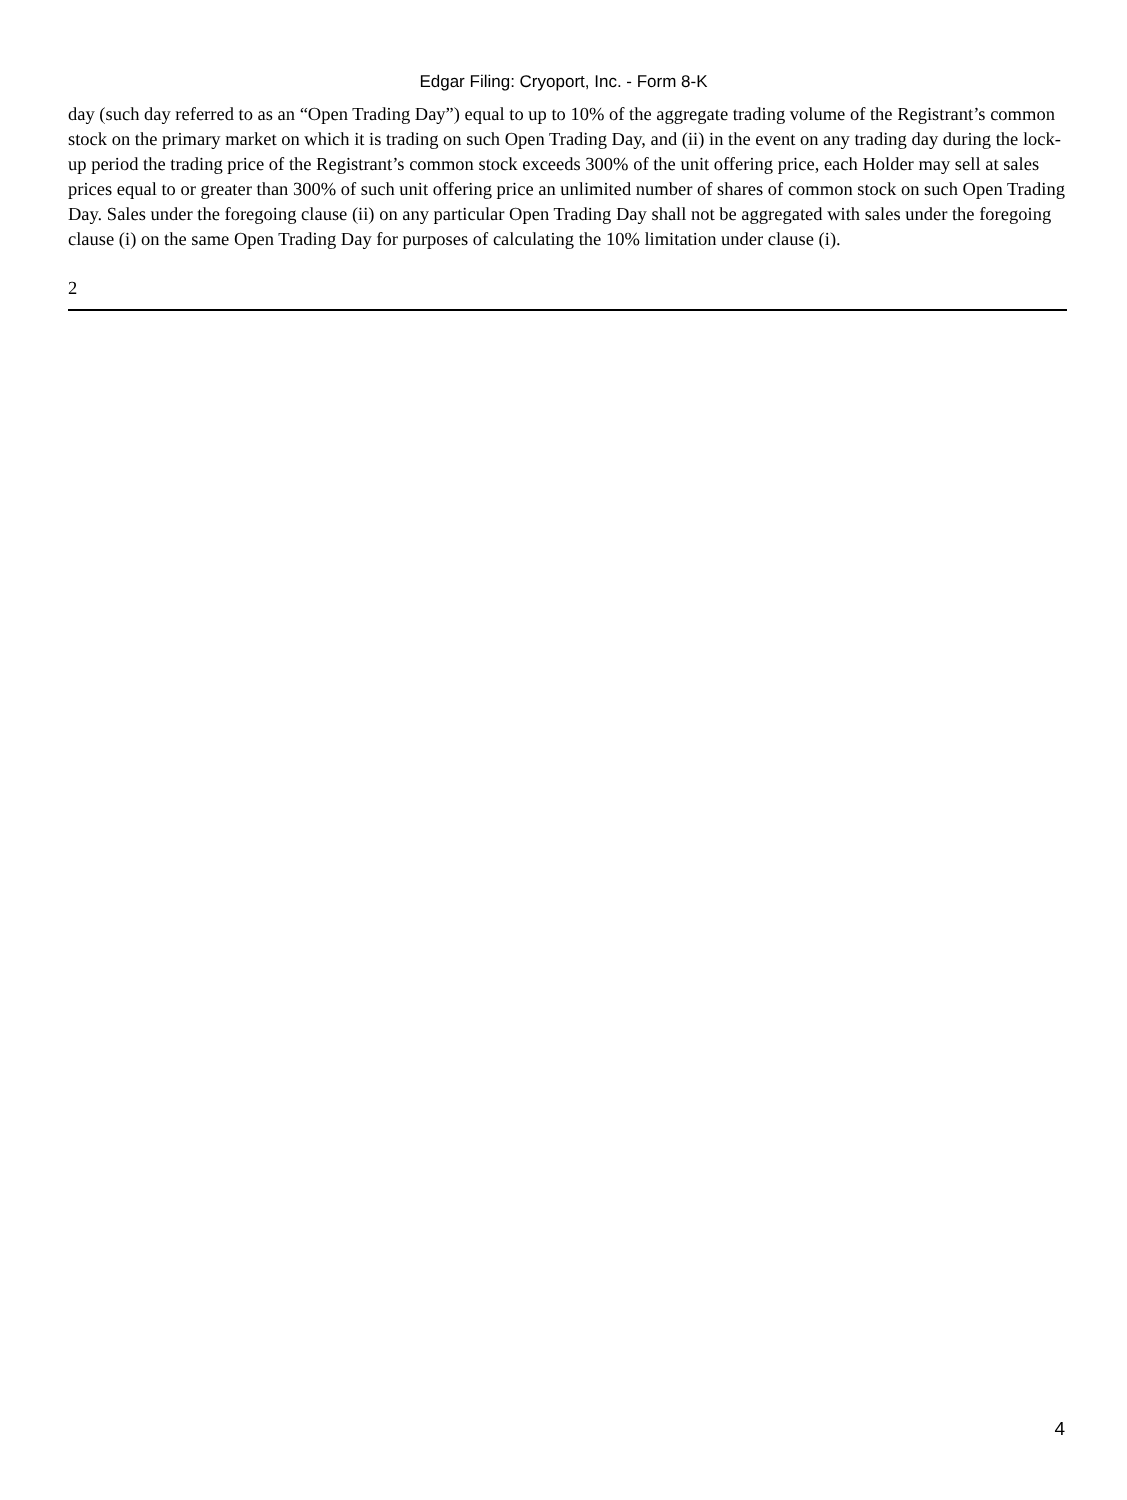Edgar Filing: Cryoport, Inc. - Form 8-K
day (such day referred to as an “Open Trading Day”) equal to up to 10% of the aggregate trading volume of the Registrant’s common stock on the primary market on which it is trading on such Open Trading Day, and (ii) in the event on any trading day during the lock-up period the trading price of the Registrant’s common stock exceeds 300% of the unit offering price, each Holder may sell at sales prices equal to or greater than 300% of such unit offering price an unlimited number of shares of common stock on such Open Trading Day. Sales under the foregoing clause (ii) on any particular Open Trading Day shall not be aggregated with sales under the foregoing clause (i) on the same Open Trading Day for purposes of calculating the 10% limitation under clause (i).
2
4